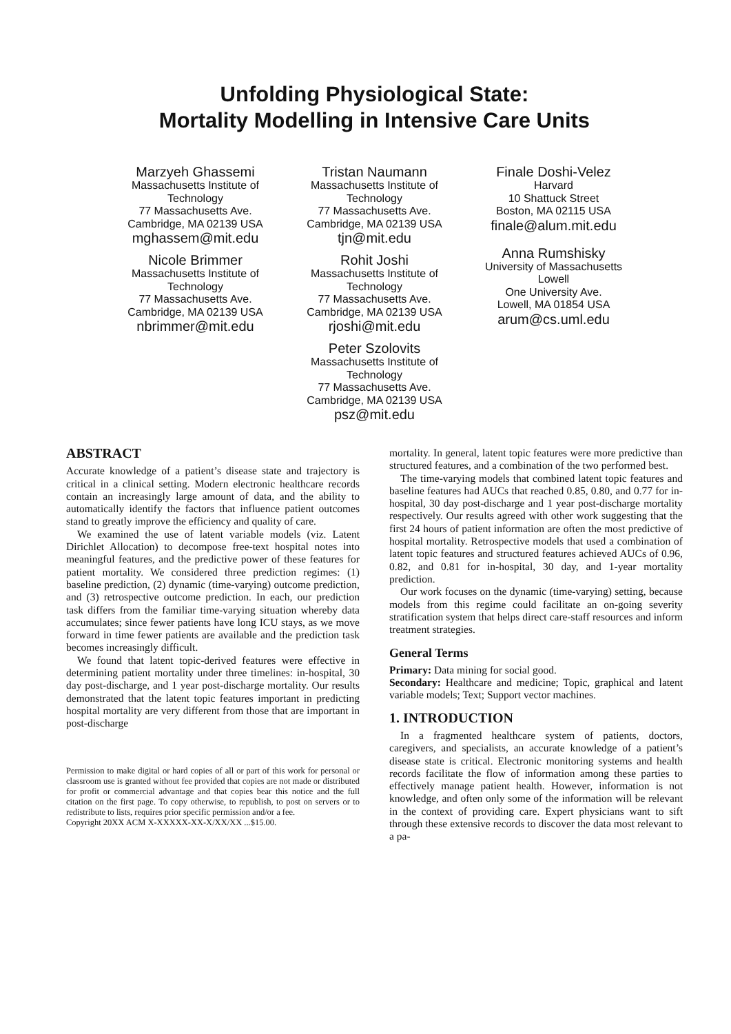Unfolding Physiological State:
Mortality Modelling in Intensive Care Units
Marzyeh Ghassemi
Massachusetts Institute of
Technology
77 Massachusetts Ave.
Cambridge, MA 02139 USA
mghassem@mit.edu
Nicole Brimmer
Massachusetts Institute of
Technology
77 Massachusetts Ave.
Cambridge, MA 02139 USA
nbrimmer@mit.edu
Tristan Naumann
Massachusetts Institute of
Technology
77 Massachusetts Ave.
Cambridge, MA 02139 USA
tjn@mit.edu
Rohit Joshi
Massachusetts Institute of
Technology
77 Massachusetts Ave.
Cambridge, MA 02139 USA
rjoshi@mit.edu
Peter Szolovits
Massachusetts Institute of
Technology
77 Massachusetts Ave.
Cambridge, MA 02139 USA
psz@mit.edu
Finale Doshi-Velez
Harvard
10 Shattuck Street
Boston, MA 02115 USA
finale@alum.mit.edu
Anna Rumshisky
University of Massachusetts
Lowell
One University Ave.
Lowell, MA 01854 USA
arum@cs.uml.edu
ABSTRACT
Accurate knowledge of a patient’s disease state and trajectory is critical in a clinical setting. Modern electronic healthcare records contain an increasingly large amount of data, and the ability to automatically identify the factors that influence patient outcomes stand to greatly improve the efficiency and quality of care.
We examined the use of latent variable models (viz. Latent Dirichlet Allocation) to decompose free-text hospital notes into meaningful features, and the predictive power of these features for patient mortality. We considered three prediction regimes: (1) baseline prediction, (2) dynamic (time-varying) outcome prediction, and (3) retrospective outcome prediction. In each, our prediction task differs from the familiar time-varying situation whereby data accumulates; since fewer patients have long ICU stays, as we move forward in time fewer patients are available and the prediction task becomes increasingly difficult.
We found that latent topic-derived features were effective in determining patient mortality under three timelines: in-hospital, 30 day post-discharge, and 1 year post-discharge mortality. Our results demonstrated that the latent topic features important in predicting hospital mortality are very different from those that are important in post-discharge
Permission to make digital or hard copies of all or part of this work for personal or classroom use is granted without fee provided that copies are not made or distributed for profit or commercial advantage and that copies bear this notice and the full citation on the first page. To copy otherwise, to republish, to post on servers or to redistribute to lists, requires prior specific permission and/or a fee.
Copyright 20XX ACM X-XXXXX-XX-X/XX/XX ...$15.00.
mortality. In general, latent topic features were more predictive than structured features, and a combination of the two performed best.
The time-varying models that combined latent topic features and baseline features had AUCs that reached 0.85, 0.80, and 0.77 for in-hospital, 30 day post-discharge and 1 year post-discharge mortality respectively. Our results agreed with other work suggesting that the first 24 hours of patient information are often the most predictive of hospital mortality. Retrospective models that used a combination of latent topic features and structured features achieved AUCs of 0.96, 0.82, and 0.81 for in-hospital, 30 day, and 1-year mortality prediction.
Our work focuses on the dynamic (time-varying) setting, because models from this regime could facilitate an on-going severity stratification system that helps direct care-staff resources and inform treatment strategies.
General Terms
Primary: Data mining for social good.
Secondary: Healthcare and medicine; Topic, graphical and latent variable models; Text; Support vector machines.
1. INTRODUCTION
In a fragmented healthcare system of patients, doctors, caregivers, and specialists, an accurate knowledge of a patient’s disease state is critical. Electronic monitoring systems and health records facilitate the flow of information among these parties to effectively manage patient health. However, information is not knowledge, and often only some of the information will be relevant in the context of providing care. Expert physicians want to sift through these extensive records to discover the data most relevant to a pa-